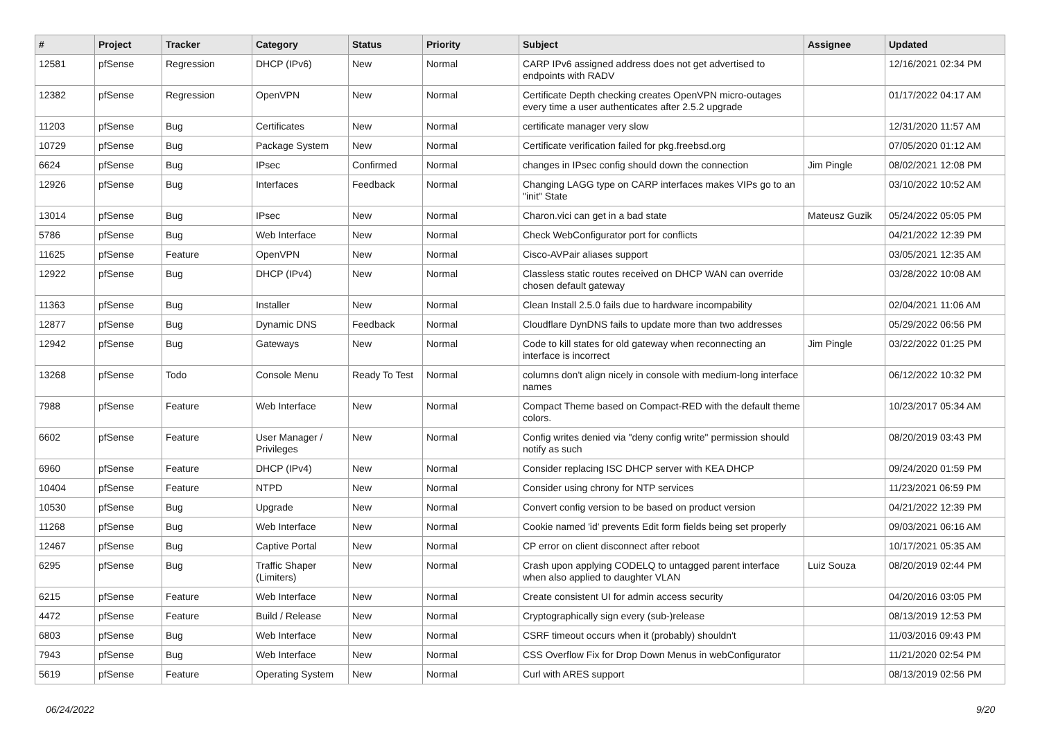| # | Project | Tracker | Category | Status | Priority | Subject | Assignee | Updated |
| --- | --- | --- | --- | --- | --- | --- | --- | --- |
| 12581 | pfSense | Regression | DHCP (IPv6) | New | Normal | CARP IPv6 assigned address does not get advertised to endpoints with RADV | | 12/16/2021 02:34 PM |
| 12382 | pfSense | Regression | OpenVPN | New | Normal | Certificate Depth checking creates OpenVPN micro-outages every time a user authenticates after 2.5.2 upgrade | | 01/17/2022 04:17 AM |
| 11203 | pfSense | Bug | Certificates | New | Normal | certificate manager very slow | | 12/31/2020 11:57 AM |
| 10729 | pfSense | Bug | Package System | New | Normal | Certificate verification failed for pkg.freebsd.org | | 07/05/2020 01:12 AM |
| 6624 | pfSense | Bug | IPsec | Confirmed | Normal | changes in IPsec config should down the connection | Jim Pingle | 08/02/2021 12:08 PM |
| 12926 | pfSense | Bug | Interfaces | Feedback | Normal | Changing LAGG type on CARP interfaces makes VIPs go to an "init" State | | 03/10/2022 10:52 AM |
| 13014 | pfSense | Bug | IPsec | New | Normal | Charon.vici can get in a bad state | Mateusz Guzik | 05/24/2022 05:05 PM |
| 5786 | pfSense | Bug | Web Interface | New | Normal | Check WebConfigurator port for conflicts | | 04/21/2022 12:39 PM |
| 11625 | pfSense | Feature | OpenVPN | New | Normal | Cisco-AVPair aliases support | | 03/05/2021 12:35 AM |
| 12922 | pfSense | Bug | DHCP (IPv4) | New | Normal | Classless static routes received on DHCP WAN can override chosen default gateway | | 03/28/2022 10:08 AM |
| 11363 | pfSense | Bug | Installer | New | Normal | Clean Install 2.5.0 fails due to hardware incompability | | 02/04/2021 11:06 AM |
| 12877 | pfSense | Bug | Dynamic DNS | Feedback | Normal | Cloudflare DynDNS fails to update more than two addresses | | 05/29/2022 06:56 PM |
| 12942 | pfSense | Bug | Gateways | New | Normal | Code to kill states for old gateway when reconnecting an interface is incorrect | Jim Pingle | 03/22/2022 01:25 PM |
| 13268 | pfSense | Todo | Console Menu | Ready To Test | Normal | columns don't align nicely in console with medium-long interface names | | 06/12/2022 10:32 PM |
| 7988 | pfSense | Feature | Web Interface | New | Normal | Compact Theme based on Compact-RED with the default theme colors. | | 10/23/2017 05:34 AM |
| 6602 | pfSense | Feature | User Manager / Privileges | New | Normal | Config writes denied via "deny config write" permission should notify as such | | 08/20/2019 03:43 PM |
| 6960 | pfSense | Feature | DHCP (IPv4) | New | Normal | Consider replacing ISC DHCP server with KEA DHCP | | 09/24/2020 01:59 PM |
| 10404 | pfSense | Feature | NTPD | New | Normal | Consider using chrony for NTP services | | 11/23/2021 06:59 PM |
| 10530 | pfSense | Bug | Upgrade | New | Normal | Convert config version to be based on product version | | 04/21/2022 12:39 PM |
| 11268 | pfSense | Bug | Web Interface | New | Normal | Cookie named 'id' prevents Edit form fields being set properly | | 09/03/2021 06:16 AM |
| 12467 | pfSense | Bug | Captive Portal | New | Normal | CP error on client disconnect after reboot | | 10/17/2021 05:35 AM |
| 6295 | pfSense | Bug | Traffic Shaper (Limiters) | New | Normal | Crash upon applying CODELQ to untagged parent interface when also applied to daughter VLAN | Luiz Souza | 08/20/2019 02:44 PM |
| 6215 | pfSense | Feature | Web Interface | New | Normal | Create consistent UI for admin access security | | 04/20/2016 03:05 PM |
| 4472 | pfSense | Feature | Build / Release | New | Normal | Cryptographically sign every (sub-)release | | 08/13/2019 12:53 PM |
| 6803 | pfSense | Bug | Web Interface | New | Normal | CSRF timeout occurs when it (probably) shouldn't | | 11/03/2016 09:43 PM |
| 7943 | pfSense | Bug | Web Interface | New | Normal | CSS Overflow Fix for Drop Down Menus in webConfigurator | | 11/21/2020 02:54 PM |
| 5619 | pfSense | Feature | Operating System | New | Normal | Curl with ARES support | | 08/13/2019 02:56 PM |
06/24/2022 9/20